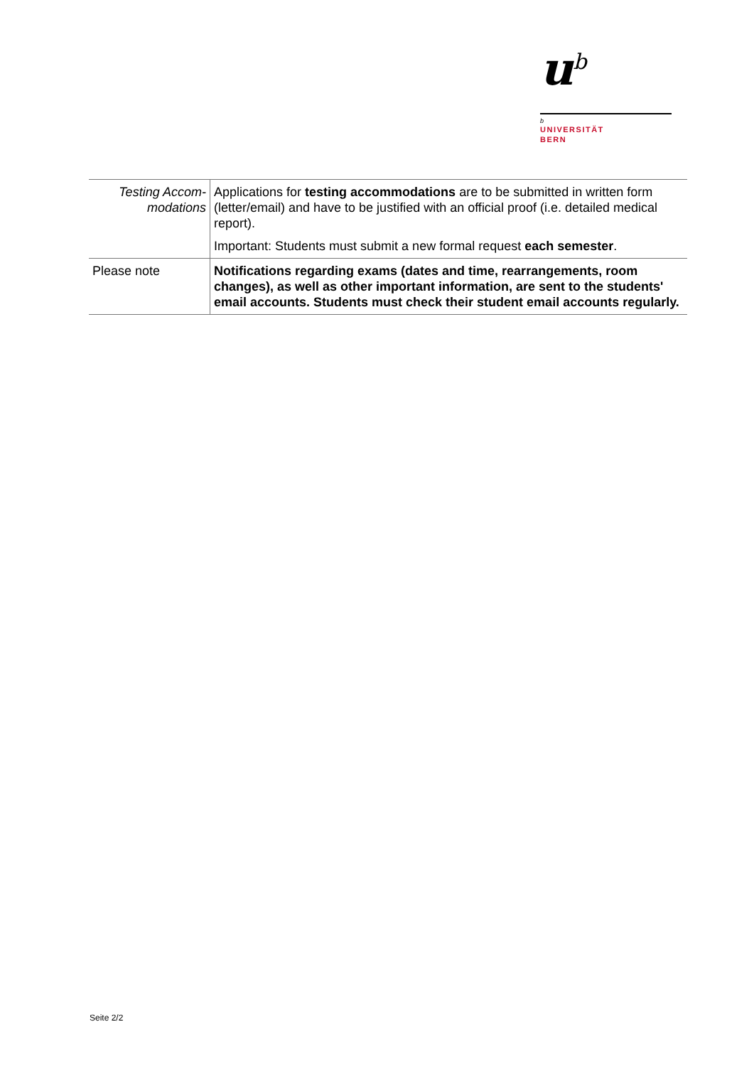u<sup>b</sup>
b
UNIVERSITÄT
BERN
| Testing Accom- modations | Applications for testing accommodations are to be submitted in written form (letter/email) and have to be justified with an official proof (i.e. detailed medical report). Important: Students must submit a new formal request each semester . |
| Please note | Notifications regarding exams (dates and time, rearrangements, room changes), as well as other important information, are sent to the students' email accounts. Students must check their student email accounts regularly. |
Seite 2/2